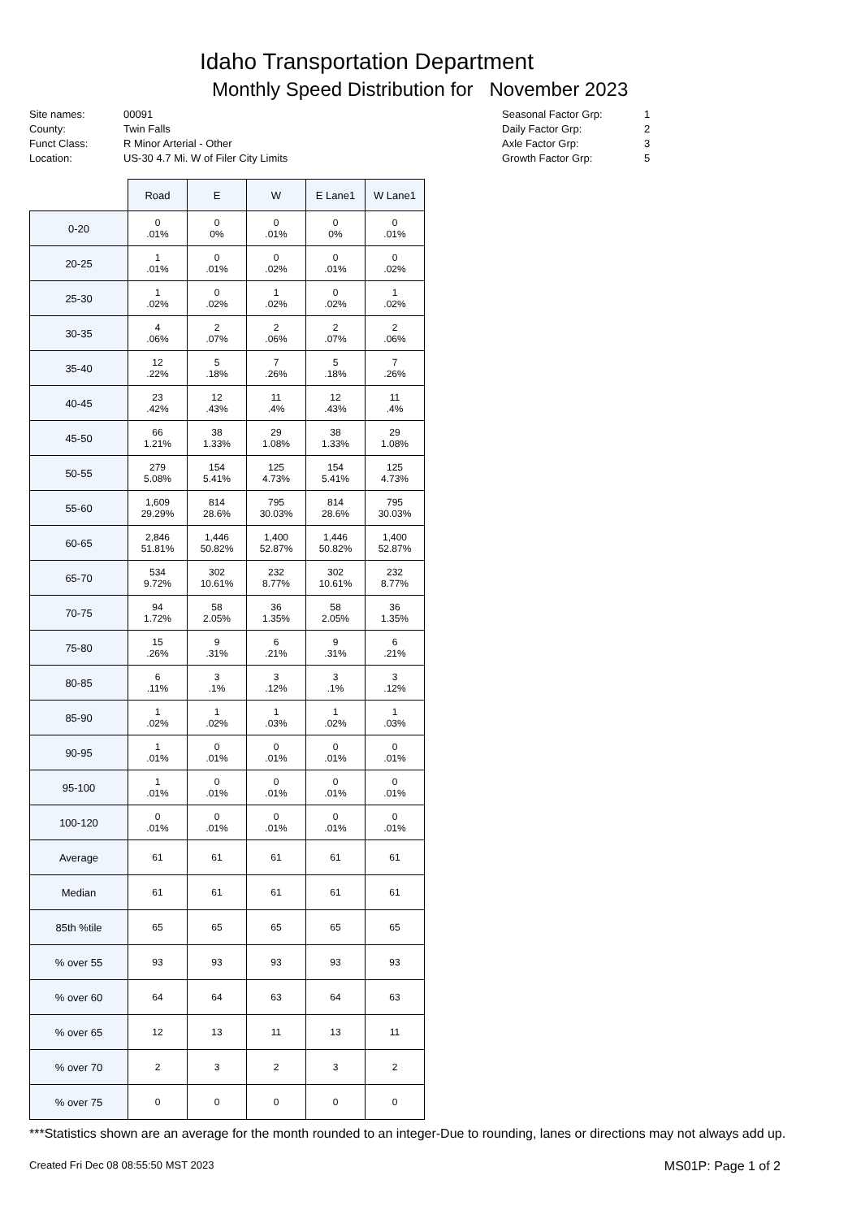Idaho Transportation Department
Monthly Speed Distribution for November 2023
Site names:
County:
Funct Class:
Location:
00091
Twin Falls
R Minor Arterial - Other
US-30 4.7 Mi. W of Filer City Limits
Seasonal Factor Grp:
Daily Factor Grp:
Axle Factor Grp:
Growth Factor Grp:
1
2
3
5
| | Road | E | W | E Lane1 | W Lane1 |
| --- | --- | --- | --- | --- | --- |
| 0-20 | 0 .01% | 0 0% | 0 .01% | 0 0% | 0 .01% |
| 20-25 | 1 .01% | 0 .01% | 0 .02% | 0 .01% | 0 .02% |
| 25-30 | 1 .02% | 0 .02% | 1 .02% | 0 .02% | 1 .02% |
| 30-35 | 4 .06% | 2 .07% | 2 .06% | 2 .07% | 2 .06% |
| 35-40 | 12 .22% | 5 .18% | 7 .26% | 5 .18% | 7 .26% |
| 40-45 | 23 .42% | 12 .43% | 11 .4% | 12 .43% | 11 .4% |
| 45-50 | 66 1.21% | 38 1.33% | 29 1.08% | 38 1.33% | 29 1.08% |
| 50-55 | 279 5.08% | 154 5.41% | 125 4.73% | 154 5.41% | 125 4.73% |
| 55-60 | 1,609 29.29% | 814 28.6% | 795 30.03% | 814 28.6% | 795 30.03% |
| 60-65 | 2,846 51.81% | 1,446 50.82% | 1,400 52.87% | 1,446 50.82% | 1,400 52.87% |
| 65-70 | 534 9.72% | 302 10.61% | 232 8.77% | 302 10.61% | 232 8.77% |
| 70-75 | 94 1.72% | 58 2.05% | 36 1.35% | 58 2.05% | 36 1.35% |
| 75-80 | 15 .26% | 9 .31% | 6 .21% | 9 .31% | 6 .21% |
| 80-85 | 6 .11% | 3 .1% | 3 .12% | 3 .1% | 3 .12% |
| 85-90 | 1 .02% | 1 .02% | 1 .03% | 1 .02% | 1 .03% |
| 90-95 | 1 .01% | 0 .01% | 0 .01% | 0 .01% | 0 .01% |
| 95-100 | 1 .01% | 0 .01% | 0 .01% | 0 .01% | 0 .01% |
| 100-120 | 0 .01% | 0 .01% | 0 .01% | 0 .01% | 0 .01% |
| Average | 61 | 61 | 61 | 61 | 61 |
| Median | 61 | 61 | 61 | 61 | 61 |
| 85th %tile | 65 | 65 | 65 | 65 | 65 |
| % over 55 | 93 | 93 | 93 | 93 | 93 |
| % over 60 | 64 | 64 | 63 | 64 | 63 |
| % over 65 | 12 | 13 | 11 | 13 | 11 |
| % over 70 | 2 | 3 | 2 | 3 | 2 |
| % over 75 | 0 | 0 | 0 | 0 | 0 |
***Statistics shown are an average for the month rounded to an integer-Due to rounding, lanes or directions may not always add up.
Created Fri Dec 08 08:55:50 MST 2023 MS01P: Page 1 of 2